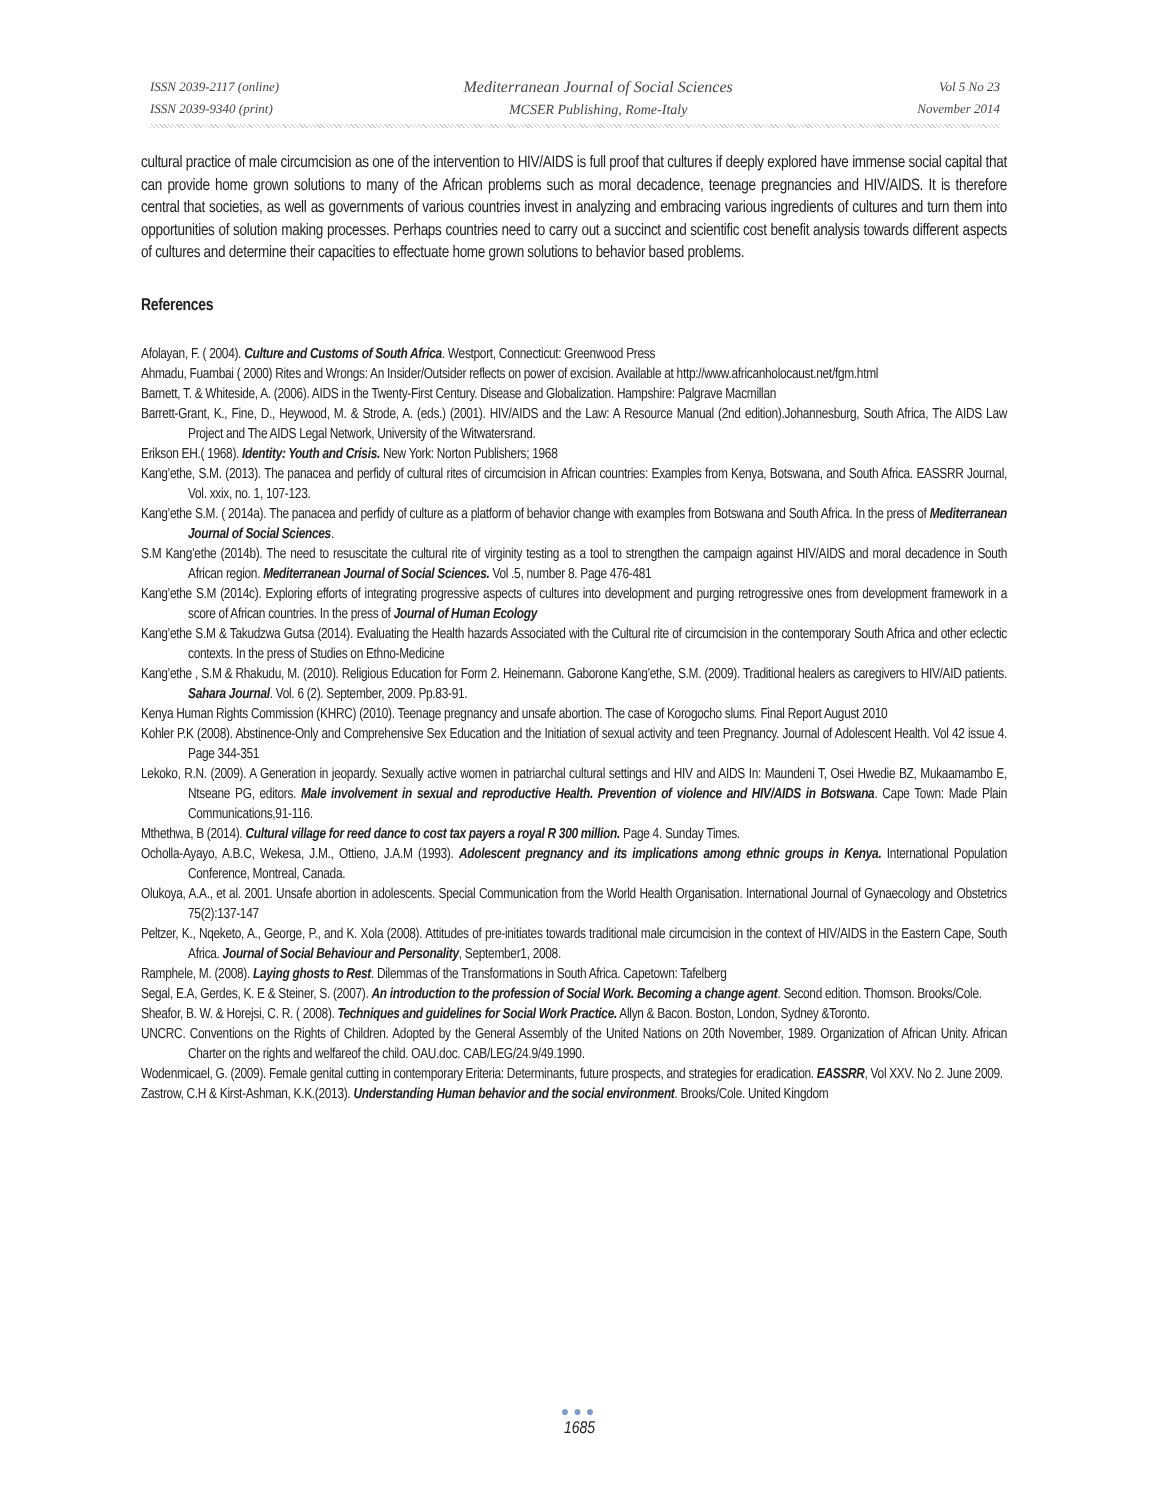ISSN 2039-2117 (online)
ISSN 2039-9340 (print)
Mediterranean Journal of Social Sciences
MCSER Publishing, Rome-Italy
Vol 5 No 23
November 2014
cultural practice of male circumcision as one of the intervention to HIV/AIDS is full proof that cultures if deeply explored have immense social capital that can provide home grown solutions to many of the African problems such as moral decadence, teenage pregnancies and HIV/AIDS. It is therefore central that societies, as well as governments of various countries invest in analyzing and embracing various ingredients of cultures and turn them into opportunities of solution making processes. Perhaps countries need to carry out a succinct and scientific cost benefit analysis towards different aspects of cultures and determine their capacities to effectuate home grown solutions to behavior based problems.
References
Afolayan, F. ( 2004). Culture and Customs of South Africa. Westport, Connecticut: Greenwood Press
Ahmadu, Fuambai ( 2000) Rites and Wrongs: An Insider/Outsider reflects on power of excision. Available at http://www.africanholocaust.net/fgm.html
Barnett, T. & Whiteside, A. (2006). AIDS in the Twenty-First Century. Disease and Globalization. Hampshire: Palgrave Macmillan
Barrett-Grant, K., Fine, D., Heywood, M. & Strode, A. (eds.) (2001). HIV/AIDS and the Law: A Resource Manual (2nd edition).Johannesburg, South Africa, The AIDS Law Project and The AIDS Legal Network, University of the Witwatersrand.
Erikson EH.( 1968). Identity: Youth and Crisis. New York: Norton Publishers; 1968
Kang’ethe, S.M. (2013). The panacea and perfidy of cultural rites of circumcision in African countries: Examples from Kenya, Botswana, and South Africa. EASSRR Journal, Vol. xxix, no. 1, 107-123.
Kang’ethe S.M. ( 2014a). The panacea and perfidy of culture as a platform of behavior change with examples from Botswana and South Africa. In the press of Mediterranean Journal of Social Sciences.
S.M Kang’ethe (2014b). The need to resuscitate the cultural rite of virginity testing as a tool to strengthen the campaign against HIV/AIDS and moral decadence in South African region. Mediterranean Journal of Social Sciences. Vol .5, number 8. Page 476-481
Kang’ethe S.M (2014c). Exploring efforts of integrating progressive aspects of cultures into development and purging retrogressive ones from development framework in a score of African countries. In the press of Journal of Human Ecology
Kang’ethe S.M & Takudzwa Gutsa (2014). Evaluating the Health hazards Associated with the Cultural rite of circumcision in the contemporary South Africa and other eclectic contexts. In the press of Studies on Ethno-Medicine
Kang’ethe , S.M & Rhakudu, M. (2010). Religious Education for Form 2. Heinemann. Gaborone Kang’ethe, S.M. (2009). Traditional healers as caregivers to HIV/AID patients. Sahara Journal. Vol. 6 (2). September, 2009. Pp.83-91.
Kenya Human Rights Commission (KHRC) (2010). Teenage pregnancy and unsafe abortion. The case of Korogocho slums. Final Report August 2010
Kohler P.K (2008). Abstinence-Only and Comprehensive Sex Education and the Initiation of sexual activity and teen Pregnancy. Journal of Adolescent Health. Vol 42 issue 4. Page 344-351
Lekoko, R.N. (2009). A Generation in jeopardy. Sexually active women in patriarchal cultural settings and HIV and AIDS In: Maundeni T, Osei Hwedie BZ, Mukaamambo E, Ntseane PG, editors. Male involvement in sexual and reproductive Health. Prevention of violence and HIV/AIDS in Botswana. Cape Town: Made Plain Communications,91-116.
Mthethwa, B (2014). Cultural village for reed dance to cost tax payers a royal R 300 million. Page 4. Sunday Times.
Ocholla-Ayayo, A.B.C, Wekesa, J.M., Ottieno, J.A.M (1993). Adolescent pregnancy and its implications among ethnic groups in Kenya. International Population Conference, Montreal, Canada.
Olukoya, A.A., et al. 2001. Unsafe abortion in adolescents. Special Communication from the World Health Organisation. International Journal of Gynaecology and Obstetrics 75(2):137-147
Peltzer, K., Nqeketo, A., George, P., and K. Xola (2008). Attitudes of pre-initiates towards traditional male circumcision in the context of HIV/AIDS in the Eastern Cape, South Africa. Journal of Social Behaviour and Personality, September1, 2008.
Ramphele, M. (2008). Laying ghosts to Rest. Dilemmas of the Transformations in South Africa. Capetown: Tafelberg
Segal, E.A, Gerdes, K. E & Steiner, S. (2007). An introduction to the profession of Social Work. Becoming a change agent. Second edition. Thomson. Brooks/Cole.
Sheafor, B. W. & Horejsi, C. R. ( 2008). Techniques and guidelines for Social Work Practice. Allyn & Bacon. Boston, London, Sydney &Toronto.
UNCRC. Conventions on the Rights of Children. Adopted by the General Assembly of the United Nations on 20th November, 1989. Organization of African Unity. African Charter on the rights and welfareof the child. OAU.doc. CAB/LEG/24.9/49.1990.
Wodenmicael, G. (2009). Female genital cutting in contemporary Eriteria: Determinants, future prospects, and strategies for eradication. EASSRR, Vol XXV. No 2. June 2009.
Zastrow, C.H & Kirst-Ashman, K.K.(2013). Understanding Human behavior and the social environment. Brooks/Cole. United Kingdom
●●●
1685